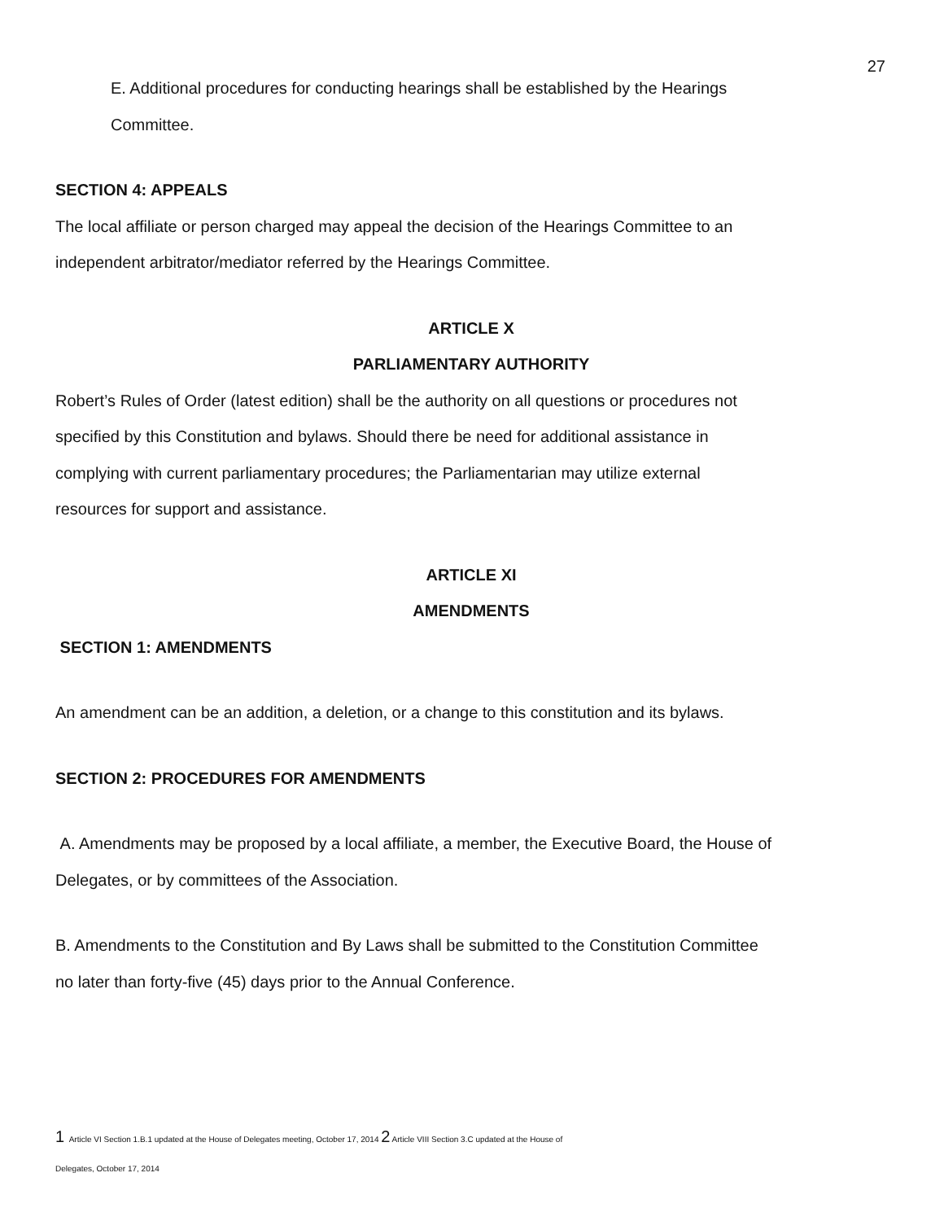27
E. Additional procedures for conducting hearings shall be established by the Hearings
Committee.
SECTION 4: APPEALS
The local affiliate or person charged may appeal the decision of the Hearings Committee to an independent arbitrator/mediator referred by the Hearings Committee.
ARTICLE X
PARLIAMENTARY AUTHORITY
Robert’s Rules of Order (latest edition) shall be the authority on all questions or procedures not specified by this Constitution and bylaws. Should there be need for additional assistance in complying with current parliamentary procedures; the Parliamentarian may utilize external resources for support and assistance.
ARTICLE XI
AMENDMENTS
SECTION 1: AMENDMENTS
An amendment can be an addition, a deletion, or a change to this constitution and its bylaws.
SECTION 2: PROCEDURES FOR AMENDMENTS
A. Amendments may be proposed by a local affiliate, a member, the Executive Board, the House of Delegates, or by committees of the Association.
B. Amendments to the Constitution and By Laws shall be submitted to the Constitution Committee no later than forty-five (45) days prior to the Annual Conference.
1 Article VI Section 1.B.1 updated at the House of Delegates meeting, October 17, 2014 2 Article VIII Section 3.C updated at the House of
Delegates, October 17, 2014